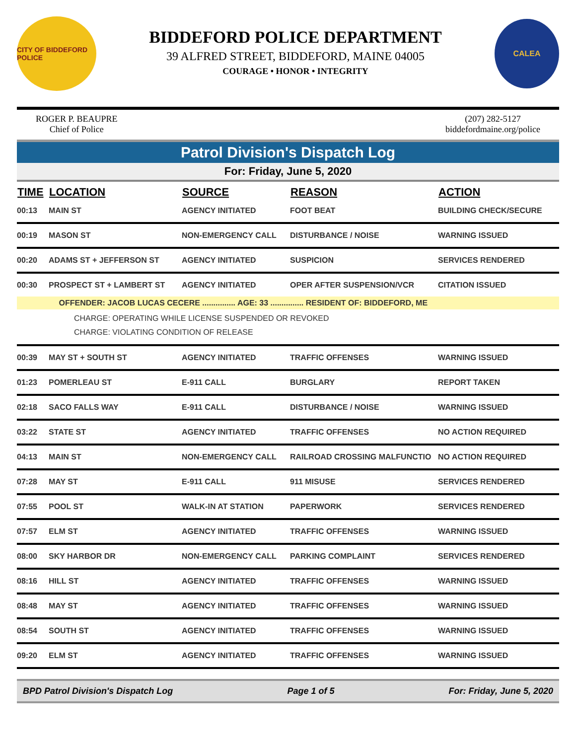CITY OF BIDDEFORD POLICE
BIDDEFORD POLICE DEPARTMENT
39 ALFRED STREET, BIDDEFORD, MAINE 04005
COURAGE • HONOR • INTEGRITY
CALEA
ROGER P. BEAUPRE
Chief of Police
(207) 282-5127
biddefordmaine.org/police
Patrol Division's Dispatch Log
For: Friday, June 5, 2020
| TIME | LOCATION | SOURCE | REASON | ACTION |
| --- | --- | --- | --- | --- |
| 00:13 | MAIN ST | AGENCY INITIATED | FOOT BEAT | BUILDING CHECK/SECURE |
| 00:19 | MASON ST | NON-EMERGENCY CALL | DISTURBANCE / NOISE | WARNING ISSUED |
| 00:20 | ADAMS ST + JEFFERSON ST | AGENCY INITIATED | SUSPICION | SERVICES RENDERED |
| 00:30 | PROSPECT ST + LAMBERT ST | AGENCY INITIATED | OPER AFTER SUSPENSION/VCR | CITATION ISSUED |
| OFFENDER: JACOB LUCAS CECERE ............... AGE: 33 ............... RESIDENT OF: BIDDEFORD, ME | | | | |
| CHARGE: OPERATING WHILE LICENSE SUSPENDED OR REVOKED CHARGE: VIOLATING CONDITION OF RELEASE | | | | |
| 00:39 | MAY ST + SOUTH ST | AGENCY INITIATED | TRAFFIC OFFENSES | WARNING ISSUED |
| 01:23 | POMERLEAU ST | E-911 CALL | BURGLARY | REPORT TAKEN |
| 02:18 | SACO FALLS WAY | E-911 CALL | DISTURBANCE / NOISE | WARNING ISSUED |
| 03:22 | STATE ST | AGENCY INITIATED | TRAFFIC OFFENSES | NO ACTION REQUIRED |
| 04:13 | MAIN ST | NON-EMERGENCY CALL | RAILROAD CROSSING MALFUNCTIO | NO ACTION REQUIRED |
| 07:28 | MAY ST | E-911 CALL | 911 MISUSE | SERVICES RENDERED |
| 07:55 | POOL ST | WALK-IN AT STATION | PAPERWORK | SERVICES RENDERED |
| 07:57 | ELM ST | AGENCY INITIATED | TRAFFIC OFFENSES | WARNING ISSUED |
| 08:00 | SKY HARBOR DR | NON-EMERGENCY CALL | PARKING COMPLAINT | SERVICES RENDERED |
| 08:16 | HILL ST | AGENCY INITIATED | TRAFFIC OFFENSES | WARNING ISSUED |
| 08:48 | MAY ST | AGENCY INITIATED | TRAFFIC OFFENSES | WARNING ISSUED |
| 08:54 | SOUTH ST | AGENCY INITIATED | TRAFFIC OFFENSES | WARNING ISSUED |
| 09:20 | ELM ST | AGENCY INITIATED | TRAFFIC OFFENSES | WARNING ISSUED |
BPD Patrol Division's Dispatch Log Page 1 of 5 For: Friday, June 5, 2020